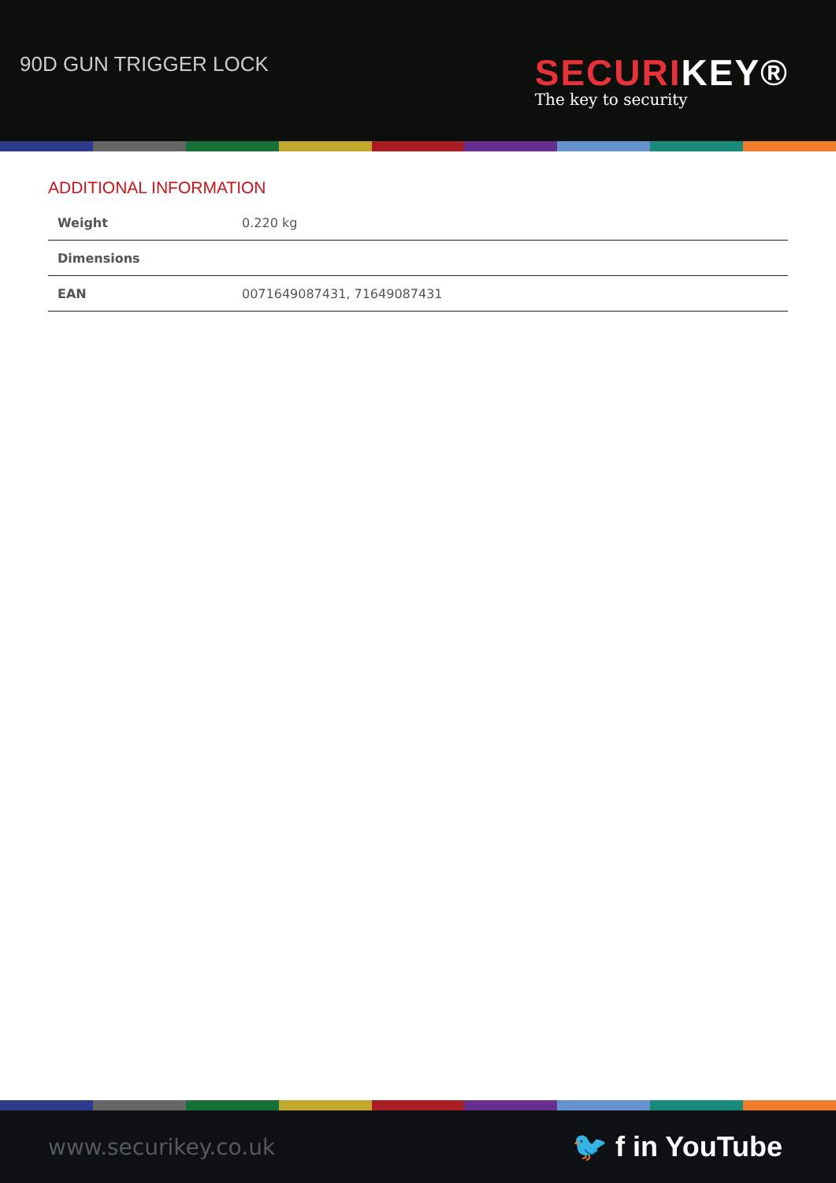90D GUN TRIGGER LOCK
SECURI KEY®
The key to security
ADDITIONAL INFORMATION
| Weight | 0.220 kg |
| Dimensions | |
| EAN | 0071649087431, 71649087431 |
www.securikey.co.uk
🐦 f in YouTube